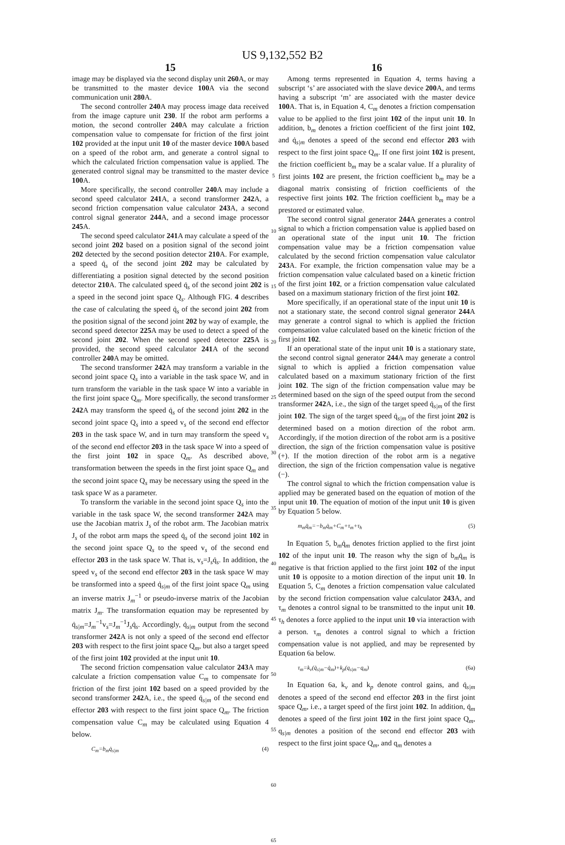US 9,132,552 B2
15
image may be displayed via the second display unit 260 A, or may be transmitted to the master device 100 A via the second communication unit 280 A.
The second controller 240 A may process image data received from the image capture unit 230. If the robot arm performs a motion, the second controller 240 A may calculate a friction compensation value to compensate for friction of the first joint 102 provided at the input unit 10 of the master device 100 A based on a speed of the robot arm, and generate a control signal to which the calculated friction compensation value is applied. The generated control signal may be transmitted to the master device 100 A.
More specifically, the second controller 240 A may include a second speed calculator 241 A, a second transformer 242 A, a second friction compensation value calculator 243 A, a second control signal generator 244 A, and a second image processor 245 A.
The second speed calculator 241 A may calculate a speed of the second joint 202 based on a position signal of the second joint 202 detected by the second position detector 210 A. For example, a speed q̇<sub>s</sub> of the second joint 202 may be calculated by differentiating a position signal detected by the second position detector 210 A. The calculated speed q̇<sub>s</sub> of the second joint 202 is a speed in the second joint space Q<sub>s</sub>. Although FIG. 4 describes the case of calculating the speed q̇<sub>s</sub> of the second joint 202 from the position signal of the second joint 202 by way of example, the second speed detector 225 A may be used to detect a speed of the second joint 202. When the second speed detector 225 A is provided, the second speed calculator 241 A of the second controller 240 A may be omitted.
The second transformer 242 A may transform a variable in the second joint space Q<sub>s</sub> into a variable in the task space W, and in turn transform the variable in the task space W into a variable in the first joint space Q<sub>m</sub>. More specifically, the second transformer 242 A may transform the speed q̇<sub>s</sub> of the second joint 202 in the second joint space Q<sub>s</sub> into a speed v<sub>s</sub> of the second end effector 203 in the task space W, and in turn may transform the speed v<sub>s</sub> of the second end effector 203 in the task space W into a speed of the first joint 102 in space Q<sub>m</sub>. As described above, transformation between the speeds in the first joint space Q<sub>m</sub> and the second joint space Q<sub>s</sub> may be necessary using the speed in the task space W as a parameter.
To transform the variable in the second joint space Q<sub>s</sub> into the variable in the task space W, the second transformer 242 A may use the Jacobian matrix J<sub>s</sub> of the robot arm. The Jacobian matrix J<sub>s</sub> of the robot arm maps the speed q̇<sub>s</sub> of the second joint 102 in the second joint space Q<sub>s</sub> to the speed v<sub>s</sub> of the second end effector 203 in the task space W. That is, v<sub>s</sub>=J<sub>s</sub>q̇<sub>s</sub>. In addition, the speed v<sub>s</sub> of the second end effector 203 in the task space W may be transformed into a speed q̇<sub>s|m</sub> of the first joint space Q<sub>m</sub> using an inverse matrix J<sub>m</sub><sup>−1</sup> or pseudo-inverse matrix of the Jacobian matrix J<sub>m</sub>. The transformation equation may be represented by q̇<sub>s|m</sub>=J<sub>m</sub><sup>−1</sup>v<sub>s</sub>=J<sub>m</sub><sup>−1</sup>J<sub>s</sub>q̇<sub>s</sub>. Accordingly, q̇<sub>s|m</sub> output from the second transformer 242 A is not only a speed of the second end effector 203 with respect to the first joint space Q<sub>m</sub>, but also a target speed of the first joint 102 provided at the input unit 10.
The second friction compensation value calculator 243 A may calculate a friction compensation value C<sub>m</sub> to compensate for friction of the first joint 102 based on a speed provided by the second transformer 242 A, i.e., the speed q̇<sub>s|m</sub> of the second end effector 203 with respect to the first joint space Q<sub>m</sub>. The friction compensation value C<sub>m</sub> may be calculated using Equation 4 below.
C<sub>m</sub>=b<sub>m</sub>q̇<sub>s|m</sub> (4)
5
10
15
20
25
30
35
40
45
50
55
60
65
16
Among terms represented in Equation 4, terms having a subscript ‘s’ are associated with the slave device 200 A, and terms having a subscript ‘m’ are associated with the master device 100 A. That is, in Equation 4, C<sub>m</sub> denotes a friction compensation value to be applied to the first joint 102 of the input unit 10. In addition, b<sub>m</sub> denotes a friction coefficient of the first joint 102, and q̇<sub>s|m</sub> denotes a speed of the second end effector 203 with respect to the first joint space Q<sub>m</sub>. If one first joint 102 is present, the friction coefficient b<sub>m</sub> may be a scalar value. If a plurality of first joints 102 are present, the friction coefficient b<sub>m</sub> may be a diagonal matrix consisting of friction coefficients of the respective first joints 102. The friction coefficient b<sub>m</sub> may be a prestored or estimated value.
The second control signal generator 244 A generates a control signal to which a friction compensation value is applied based on an operational state of the input unit 10. The friction compensation value may be a friction compensation value calculated by the second friction compensation value calculator 243 A. For example, the friction compensation value may be a friction compensation value calculated based on a kinetic friction of the first joint 102, or a friction compensation value calculated based on a maximum stationary friction of the first joint 102.
More specifically, if an operational state of the input unit 10 is not a stationary state, the second control signal generator 244 A may generate a control signal to which is applied the friction compensation value calculated based on the kinetic friction of the first joint 102.
If an operational state of the input unit 10 is a stationary state, the second control signal generator 244 A may generate a control signal to which is applied a friction compensation value calculated based on a maximum stationary friction of the first joint 102. The sign of the friction compensation value may be determined based on the sign of the speed output from the second transformer 242 A, i.e., the sign of the target speed q̇<sub>s|m</sub> of the first joint 102. The sign of the target speed q̇<sub>s|m</sub> of the first joint 202 is determined based on a motion direction of the robot arm. Accordingly, if the motion direction of the robot arm is a positive direction, the sign of the friction compensation value is positive (+). If the motion direction of the robot arm is a negative direction, the sign of the friction compensation value is negative (−).
The control signal to which the friction compensation value is applied may be generated based on the equation of motion of the input unit 10. The equation of motion of the input unit 10 is given by Equation 5 below.
m<sub>m</sub>q̈<sub>m</sub>=−b<sub>m</sub>q̇<sub>m</sub>+C<sub>m</sub>+τ<sub>m</sub>+τ<sub>h</sub> (5)
In Equation 5, b<sub>m</sub>q̇<sub>m</sub> denotes friction applied to the first joint 102 of the input unit 10. The reason why the sign of b<sub>m</sub>q̇<sub>m</sub> is negative is that friction applied to the first joint 102 of the input unit 10 is opposite to a motion direction of the input unit 10. In Equation 5, C<sub>m</sub> denotes a friction compensation value calculated by the second friction compensation value calculator 243 A, and τ<sub>m</sub> denotes a control signal to be transmitted to the input unit 10. τ<sub>h</sub> denotes a force applied to the input unit 10 via interaction with a person. τ<sub>m</sub> denotes a control signal to which a friction compensation value is not applied, and may be represented by Equation 6a below.
τ<sub>m</sub>=k<sub>v</sub>(q̇<sub>s|m</sub>−q̇<sub>m</sub>)+k<sub>p</sub>(q<sub>s|m</sub>−q<sub>m</sub>) (6a)
In Equation 6a, k<sub>v</sub> and k<sub>p</sub> denote control gains, and q̇<sub>s|m</sub> denotes a speed of the second end effector 203 in the first joint space Q<sub>m</sub>, i.e., a target speed of the first joint 102. In addition, q̇<sub>m</sub> denotes a speed of the first joint 102 in the first joint space Q<sub>m</sub>, q<sub>s|m</sub> denotes a position of the second end effector 203 with respect to the first joint space Q<sub>m</sub>, and q<sub>m</sub> denotes a